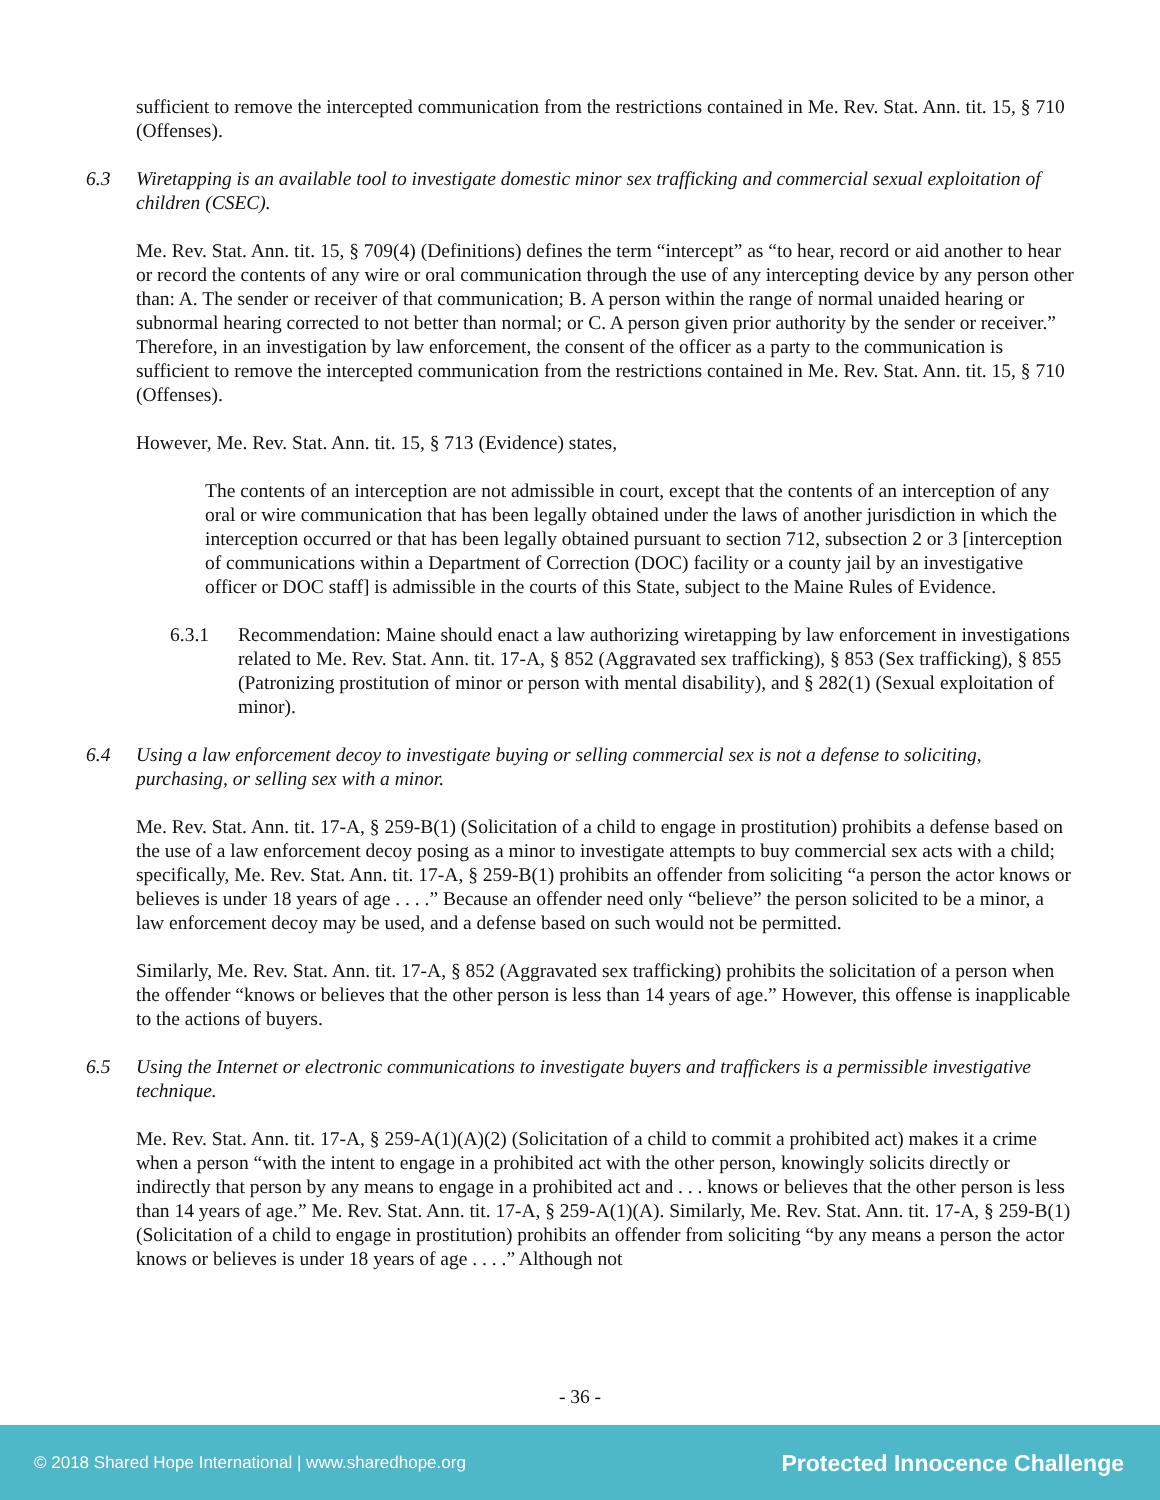sufficient to remove the intercepted communication from the restrictions contained in Me. Rev. Stat. Ann. tit. 15, § 710 (Offenses).
6.3 Wiretapping is an available tool to investigate domestic minor sex trafficking and commercial sexual exploitation of children (CSEC).
Me. Rev. Stat. Ann. tit. 15, § 709(4) (Definitions) defines the term “intercept” as “to hear, record or aid another to hear or record the contents of any wire or oral communication through the use of any intercepting device by any person other than: A. The sender or receiver of that communication; B. A person within the range of normal unaided hearing or subnormal hearing corrected to not better than normal; or C. A person given prior authority by the sender or receiver.” Therefore, in an investigation by law enforcement, the consent of the officer as a party to the communication is sufficient to remove the intercepted communication from the restrictions contained in Me. Rev. Stat. Ann. tit. 15, § 710 (Offenses).
However, Me. Rev. Stat. Ann. tit. 15, § 713 (Evidence) states,
The contents of an interception are not admissible in court, except that the contents of an interception of any oral or wire communication that has been legally obtained under the laws of another jurisdiction in which the interception occurred or that has been legally obtained pursuant to section 712, subsection 2 or 3 [interception of communications within a Department of Correction (DOC) facility or a county jail by an investigative officer or DOC staff] is admissible in the courts of this State, subject to the Maine Rules of Evidence.
6.3.1 Recommendation: Maine should enact a law authorizing wiretapping by law enforcement in investigations related to Me. Rev. Stat. Ann. tit. 17-A, § 852 (Aggravated sex trafficking), § 853 (Sex trafficking), § 855 (Patronizing prostitution of minor or person with mental disability), and § 282(1) (Sexual exploitation of minor).
6.4 Using a law enforcement decoy to investigate buying or selling commercial sex is not a defense to soliciting, purchasing, or selling sex with a minor.
Me. Rev. Stat. Ann. tit. 17-A, § 259-B(1) (Solicitation of a child to engage in prostitution) prohibits a defense based on the use of a law enforcement decoy posing as a minor to investigate attempts to buy commercial sex acts with a child; specifically, Me. Rev. Stat. Ann. tit. 17-A, § 259-B(1) prohibits an offender from soliciting “a person the actor knows or believes is under 18 years of age . . . .” Because an offender need only “believe” the person solicited to be a minor, a law enforcement decoy may be used, and a defense based on such would not be permitted.
Similarly, Me. Rev. Stat. Ann. tit. 17-A, § 852 (Aggravated sex trafficking) prohibits the solicitation of a person when the offender “knows or believes that the other person is less than 14 years of age.” However, this offense is inapplicable to the actions of buyers.
6.5 Using the Internet or electronic communications to investigate buyers and traffickers is a permissible investigative technique.
Me. Rev. Stat. Ann. tit. 17-A, § 259-A(1)(A)(2) (Solicitation of a child to commit a prohibited act) makes it a crime when a person “with the intent to engage in a prohibited act with the other person, knowingly solicits directly or indirectly that person by any means to engage in a prohibited act and . . . knows or believes that the other person is less than 14 years of age.” Me. Rev. Stat. Ann. tit. 17-A, § 259-A(1)(A). Similarly, Me. Rev. Stat. Ann. tit. 17-A, § 259-B(1) (Solicitation of a child to engage in prostitution) prohibits an offender from soliciting “by any means a person the actor knows or believes is under 18 years of age . . . .” Although not
- 36 -
© 2018 Shared Hope International | www.sharedhope.org Protected Innocence Challenge